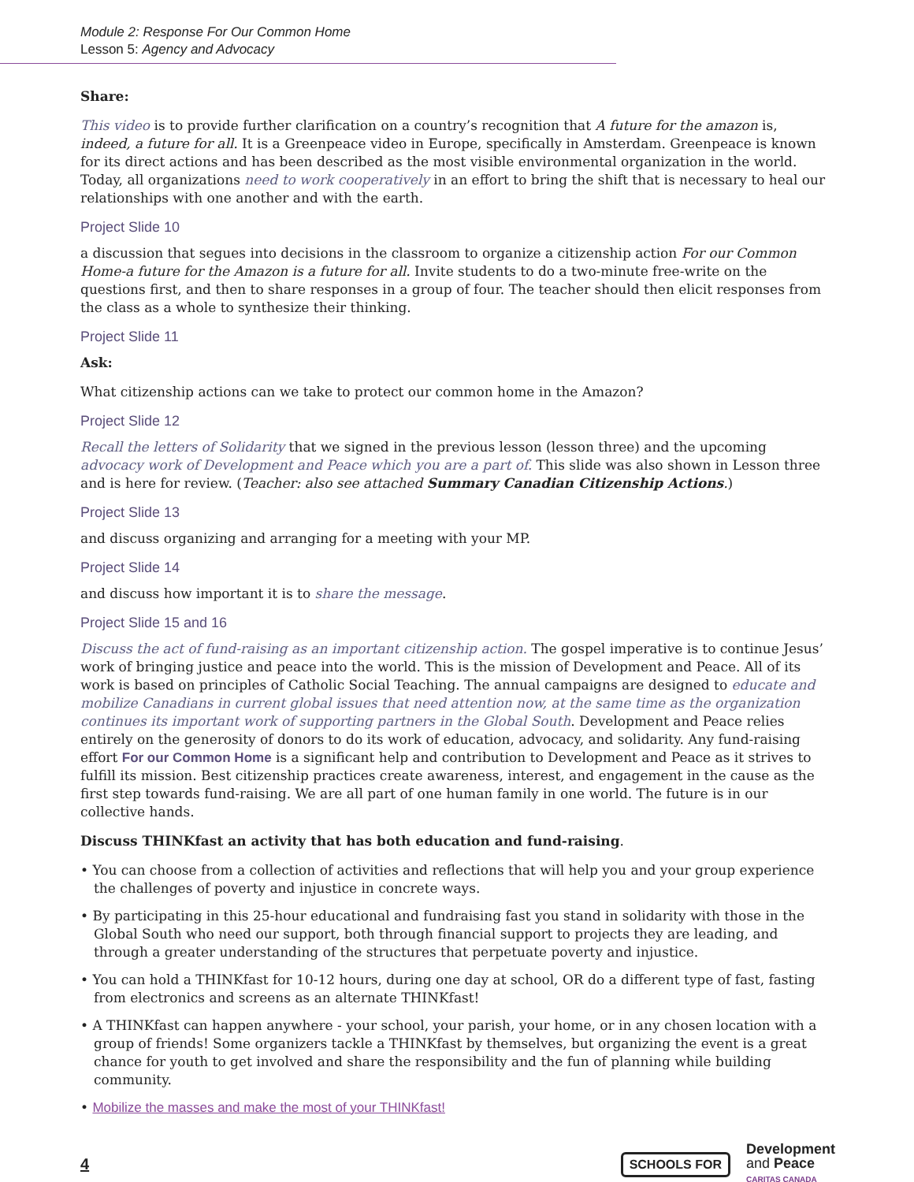Module 2: Response For Our Common Home
Lesson 5: Agency and Advocacy
Share:
This video is to provide further clarification on a country’s recognition that A future for the amazon is, indeed, a future for all. It is a Greenpeace video in Europe, specifically in Amsterdam. Greenpeace is known for its direct actions and has been described as the most visible environmental organization in the world. Today, all organizations need to work cooperatively in an effort to bring the shift that is necessary to heal our relationships with one another and with the earth.
Project Slide 10
a discussion that segues into decisions in the classroom to organize a citizenship action For our Common Home-a future for the Amazon is a future for all. Invite students to do a two-minute free-write on the questions first, and then to share responses in a group of four. The teacher should then elicit responses from the class as a whole to synthesize their thinking.
Project Slide 11
Ask:
What citizenship actions can we take to protect our common home in the Amazon?
Project Slide 12
Recall the letters of Solidarity that we signed in the previous lesson (lesson three) and the upcoming advocacy work of Development and Peace which you are a part of. This slide was also shown in Lesson three and is here for review. (Teacher: also see attached Summary Canadian Citizenship Actions.)
Project Slide 13
and discuss organizing and arranging for a meeting with your MP.
Project Slide 14
and discuss how important it is to share the message.
Project Slide 15 and 16
Discuss the act of fund-raising as an important citizenship action. The gospel imperative is to continue Jesus’ work of bringing justice and peace into the world. This is the mission of Development and Peace. All of its work is based on principles of Catholic Social Teaching. The annual campaigns are designed to educate and mobilize Canadians in current global issues that need attention now, at the same time as the organization continues its important work of supporting partners in the Global South. Development and Peace relies entirely on the generosity of donors to do its work of education, advocacy, and solidarity. Any fund-raising effort For our Common Home is a significant help and contribution to Development and Peace as it strives to fulfill its mission. Best citizenship practices create awareness, interest, and engagement in the cause as the first step towards fund-raising. We are all part of one human family in one world. The future is in our collective hands.
Discuss THINKfast an activity that has both education and fund-raising.
• You can choose from a collection of activities and reflections that will help you and your group experience the challenges of poverty and injustice in concrete ways.
• By participating in this 25-hour educational and fundraising fast you stand in solidarity with those in the Global South who need our support, both through financial support to projects they are leading, and through a greater understanding of the structures that perpetuate poverty and injustice.
• You can hold a THINKfast for 10-12 hours, during one day at school, OR do a different type of fast, fasting from electronics and screens as an alternate THINKfast!
• A THINKfast can happen anywhere - your school, your parish, your home, or in any chosen location with a group of friends! Some organizers tackle a THINKfast by themselves, but organizing the event is a great chance for youth to get involved and share the responsibility and the fun of planning while building community.
• Mobilize the masses and make the most of your THINKfast!
4
SCHOOLS FOR
Development
and Peace
CARITAS CANADA